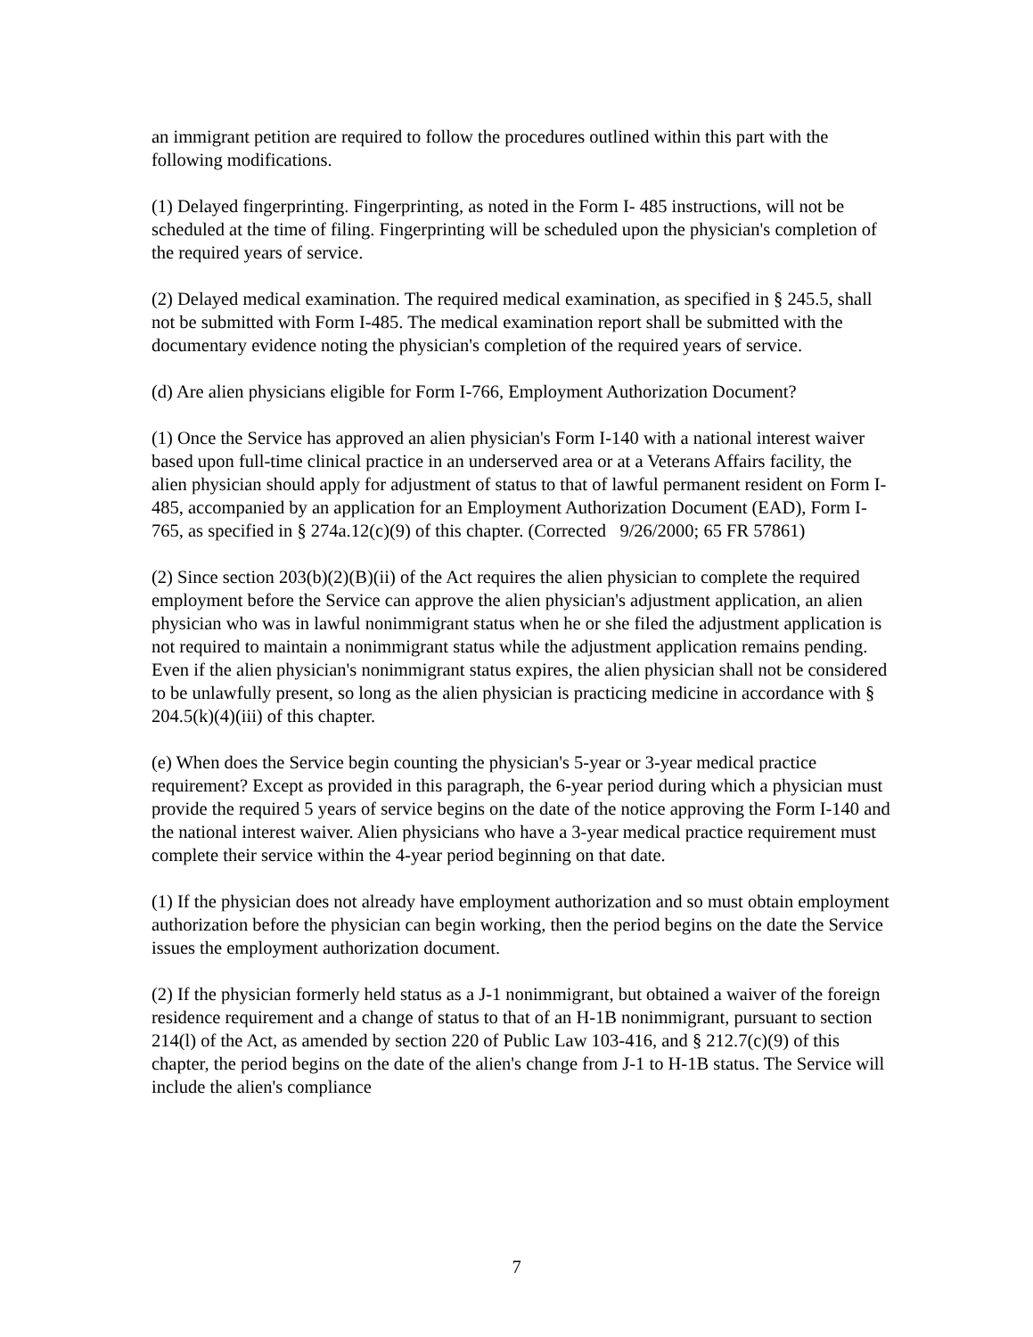an immigrant petition are required to follow the procedures outlined within this part with the following modifications.
(1) Delayed fingerprinting. Fingerprinting, as noted in the Form I- 485 instructions, will not be scheduled at the time of filing. Fingerprinting will be scheduled upon the physician's completion of the required years of service.
(2) Delayed medical examination. The required medical examination, as specified in § 245.5, shall not be submitted with Form I-485. The medical examination report shall be submitted with the documentary evidence noting the physician's completion of the required years of service.
(d) Are alien physicians eligible for Form I-766, Employment Authorization Document?
(1) Once the Service has approved an alien physician's Form I-140 with a national interest waiver based upon full-time clinical practice in an underserved area or at a Veterans Affairs facility, the alien physician should apply for adjustment of status to that of lawful permanent resident on Form I-485, accompanied by an application for an Employment Authorization Document (EAD), Form I-765, as specified in § 274a.12(c)(9) of this chapter. (Corrected 9/26/2000; 65 FR 57861)
(2) Since section 203(b)(2)(B)(ii) of the Act requires the alien physician to complete the required employment before the Service can approve the alien physician's adjustment application, an alien physician who was in lawful nonimmigrant status when he or she filed the adjustment application is not required to maintain a nonimmigrant status while the adjustment application remains pending. Even if the alien physician's nonimmigrant status expires, the alien physician shall not be considered to be unlawfully present, so long as the alien physician is practicing medicine in accordance with § 204.5(k)(4)(iii) of this chapter.
(e) When does the Service begin counting the physician's 5-year or 3-year medical practice requirement? Except as provided in this paragraph, the 6-year period during which a physician must provide the required 5 years of service begins on the date of the notice approving the Form I-140 and the national interest waiver. Alien physicians who have a 3-year medical practice requirement must complete their service within the 4-year period beginning on that date.
(1) If the physician does not already have employment authorization and so must obtain employment authorization before the physician can begin working, then the period begins on the date the Service issues the employment authorization document.
(2) If the physician formerly held status as a J-1 nonimmigrant, but obtained a waiver of the foreign residence requirement and a change of status to that of an H-1B nonimmigrant, pursuant to section 214(l) of the Act, as amended by section 220 of Public Law 103-416, and § 212.7(c)(9) of this chapter, the period begins on the date of the alien's change from J-1 to H-1B status. The Service will include the alien's compliance
7